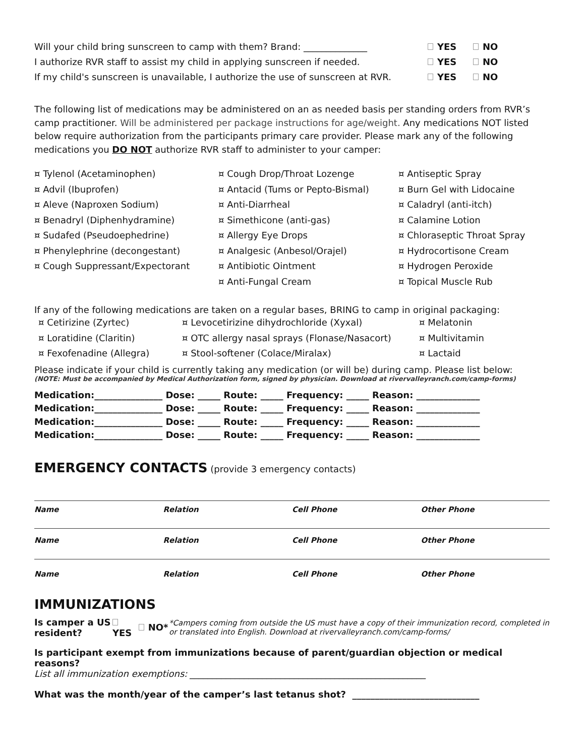Will your child bring sunscreen to camp with them? Brand: ______________ YES NO
I authorize RVR staff to assist my child in applying sunscreen if needed.
YES NO
If my child's sunscreen is unavailable, I authorize the use of sunscreen at RVR.
YES NO
The following list of medications may be administered on an as needed basis per standing orders from RVR’s camp practitioner. Will be administered per package instructions for age/weight. Any medications NOT listed below require authorization from the participants primary care provider. Please mark any of the following medications you DO NOT authorize RVR staff to administer to your camper:
¤ Tylenol (Acetaminophen)
¤ Advil (Ibuprofen)
¤ Aleve (Naproxen Sodium)
¤ Benadryl (Diphenhydramine)
¤ Sudafed (Pseudoephedrine)
¤ Phenylephrine (decongestant)
¤ Cough Suppressant/Expectorant
¤ Cough Drop/Throat Lozenge
¤ Antacid (Tums or Pepto-Bismal)
¤ Anti-Diarrheal
¤ Simethicone (anti-gas)
¤ Allergy Eye Drops
¤ Analgesic (Anbesol/Orajel)
¤ Antibiotic Ointment
¤ Anti-Fungal Cream
¤ Antiseptic Spray
¤ Burn Gel with Lidocaine
¤ Caladryl (anti-itch)
¤ Calamine Lotion
¤ Chloraseptic Throat Spray
¤ Hydrocortisone Cream
¤ Hydrogen Peroxide
¤ Topical Muscle Rub
If any of the following medications are taken on a regular bases, BRING to camp in original packaging:
¤ Cetirizine (Zyrtec)
¤ Loratidine (Claritin)
¤ Fexofenadine (Allegra)
¤ Levocetirizine dihydrochloride (Xyxal)
¤ OTC allergy nasal sprays (Flonase/Nasacort)
¤ Stool-softener (Colace/Miralax)
¤ Melatonin
¤ Multivitamin
¤ Lactaid
Please indicate if your child is currently taking any medication (or will be) during camp. Please list below:
(NOTE: Must be accompanied by Medical Authorization form, signed by physician. Download at rivervalleyranch.com/camp-forms)
Medication:_______________ Dose: _____ Route: _____ Frequency: _____ Reason: ______________
Medication:_______________ Dose: _____ Route: _____ Frequency: _____ Reason: ______________
Medication:_______________ Dose: _____ Route: _____ Frequency: _____ Reason: ______________
Medication:_______________ Dose: _____ Route: _____ Frequency: _____ Reason: ______________
EMERGENCY CONTACTS (provide 3 emergency contacts)
Name Relation Cell Phone Other Phone
Name Relation Cell Phone Other Phone
Name Relation Cell Phone Other Phone
IMMUNIZATIONS
Is camper a US resident? YES NO*
*Campers coming from outside the US must have a copy of their immunization record, completed in or translated into English. Download at rivervalleyranch.com/camp-forms/
Is participant exempt from immunizations because of parent/guardian objection or medical reasons?
List all immunization exemptions: ____________________________________________________
What was the month/year of the camper’s last tetanus shot? ____________________________